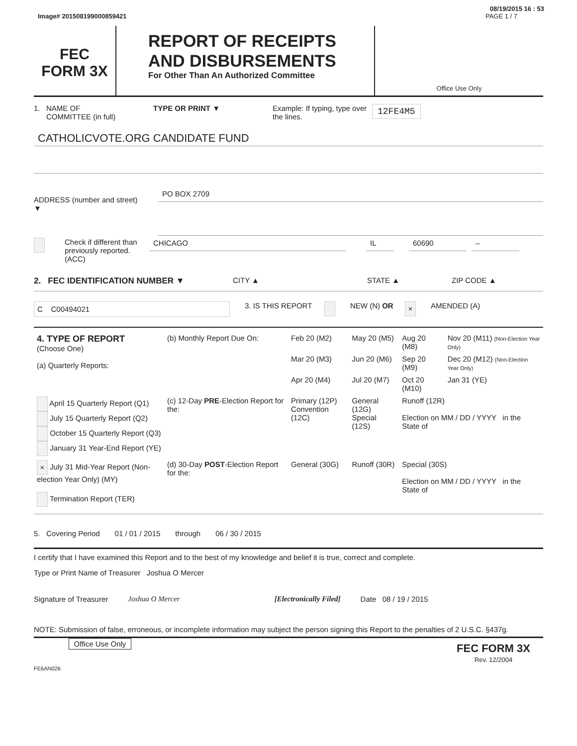08/19/2015 16 : 53
Image# 201508199000859421 PAGE 1 / 7
FEC
FORM 3X
REPORT OF RECEIPTS
AND DISBURSEMENTS
For Other Than An Authorized Committee
Office Use Only
1. NAME OF
COMMITTEE (in full)
TYPE OR PRINT ▼ Example: If typing, type over the lines.
12FE4M5
CATHOLICVOTE.ORG CANDIDATE FUND
ADDRESS (number and street)
▼
PO BOX 2709
Check if different than previously reported. (ACC)
CHICAGO IL 60690 –
2. FEC IDENTIFICATION NUMBER ▼ CITY ▲ STATE ▲ ZIP CODE ▲
C C00494021
3. IS THIS REPORT NEW (N) OR
×
AMENDED (A)
| 4. TYPE OF REPORT (Choose One) (a) Quarterly Reports: | (b) Monthly Report Due On: | Feb 20 (M2) | May 20 (M5) | Aug 20 (M8) | Nov 20 (M11) (Non-Election Year Only) |
| | | Mar 20 (M3) | Jun 20 (M6) | Sep 20 (M9) | Dec 20 (M12) (Non-Election Year Only) |
| | | Apr 20 (M4) | Jul 20 (M7) | Oct 20 (M10) | Jan 31 (YE) |
| April 15 Quarterly Report (Q1) July 15 Quarterly Report (Q2) October 15 Quarterly Report (Q3) January 31 Year-End Report (YE) | (c) 12-Day PRE -Election Report for the: | Primary (12P) Convention (12C) | General (12G) Special (12S) | Runoff (12R) Election on MM / DD / YYYY in the State of | |
| × July 31 Mid-Year Report (Non-election Year Only) (MY) Termination Report (TER) | (d) 30-Day POST -Election Report for the: | General (30G) | Runoff (30R) | Special (30S) Election on MM / DD / YYYY in the State of | |
5. Covering Period 01 / 01 / 2015 through 06 / 30 / 2015
I certify that I have examined this Report and to the best of my knowledge and belief it is true, correct and complete.
Type or Print Name of Treasurer Joshua O Mercer
Signature of Treasurer Joshua O Mercer [Electronically Filed] Date 08 / 19 / 2015
NOTE: Submission of false, erroneous, or incomplete information may subject the person signing this Report to the penalties of 2 U.S.C. §437g.
Office Use Only
FEC FORM 3X
Rev. 12/2004
FE6AN026